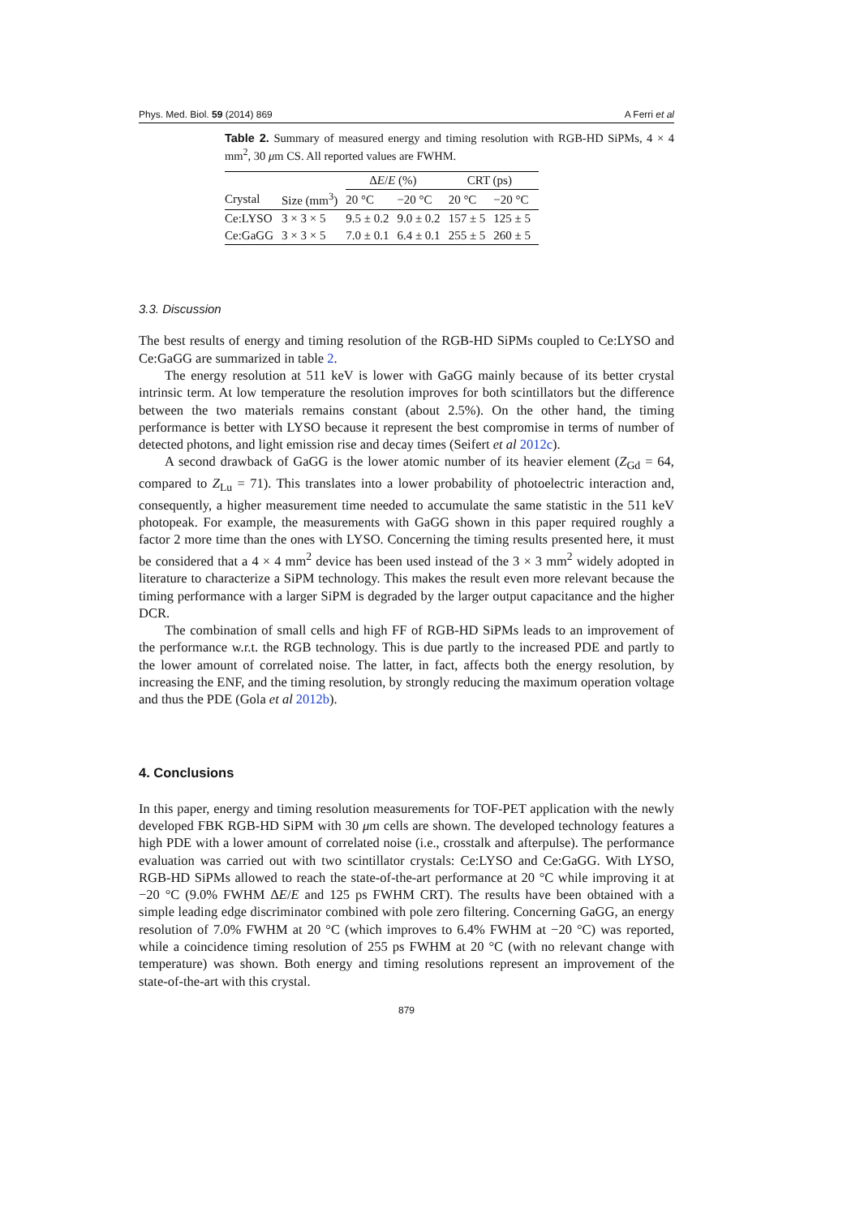Phys. Med. Biol. 59 (2014) 869 A Ferri et al
Table 2. Summary of measured energy and timing resolution with RGB-HD SiPMs, 4 × 4 mm<sup>2</sup>, 30 μm CS. All reported values are FWHM.
| | | Δ E / E (%) | | CRT (ps) | |
| --- | --- | --- | --- | --- | --- |
| Crystal | Size (mm<sup>3</sup>) | 20 °C | −20 °C | 20 °C | −20 °C |
| Ce:LYSO | 3 × 3 × 5 | 9.5 ± 0.2 | 9.0 ± 0.2 | 157 ± 5 | 125 ± 5 |
| Ce:GaGG | 3 × 3 × 5 | 7.0 ± 0.1 | 6.4 ± 0.1 | 255 ± 5 | 260 ± 5 |
3.3. Discussion
The best results of energy and timing resolution of the RGB-HD SiPMs coupled to Ce:LYSO and Ce:GaGG are summarized in table 2.
The energy resolution at 511 keV is lower with GaGG mainly because of its better crystal intrinsic term. At low temperature the resolution improves for both scintillators but the difference between the two materials remains constant (about 2.5%). On the other hand, the timing performance is better with LYSO because it represent the best compromise in terms of number of detected photons, and light emission rise and decay times (Seifert et al 2012c).
A second drawback of GaGG is the lower atomic number of its heavier element (Z<sub>Gd</sub> = 64, compared to Z<sub>Lu</sub> = 71). This translates into a lower probability of photoelectric interaction and, consequently, a higher measurement time needed to accumulate the same statistic in the 511 keV photopeak. For example, the measurements with GaGG shown in this paper required roughly a factor 2 more time than the ones with LYSO. Concerning the timing results presented here, it must be considered that a 4 × 4 mm<sup>2</sup> device has been used instead of the 3 × 3 mm<sup>2</sup> widely adopted in literature to characterize a SiPM technology. This makes the result even more relevant because the timing performance with a larger SiPM is degraded by the larger output capacitance and the higher DCR.
The combination of small cells and high FF of RGB-HD SiPMs leads to an improvement of the performance w.r.t. the RGB technology. This is due partly to the increased PDE and partly to the lower amount of correlated noise. The latter, in fact, affects both the energy resolution, by increasing the ENF, and the timing resolution, by strongly reducing the maximum operation voltage and thus the PDE (Gola et al 2012b).
4. Conclusions
In this paper, energy and timing resolution measurements for TOF-PET application with the newly developed FBK RGB-HD SiPM with 30 μm cells are shown. The developed technology features a high PDE with a lower amount of correlated noise (i.e., crosstalk and afterpulse). The performance evaluation was carried out with two scintillator crystals: Ce:LYSO and Ce:GaGG. With LYSO, RGB-HD SiPMs allowed to reach the state-of-the-art performance at 20 °C while improving it at −20 °C (9.0% FWHM ΔE/E and 125 ps FWHM CRT). The results have been obtained with a simple leading edge discriminator combined with pole zero filtering. Concerning GaGG, an energy resolution of 7.0% FWHM at 20 °C (which improves to 6.4% FWHM at −20 °C) was reported, while a coincidence timing resolution of 255 ps FWHM at 20 °C (with no relevant change with temperature) was shown. Both energy and timing resolutions represent an improvement of the state-of-the-art with this crystal.
879